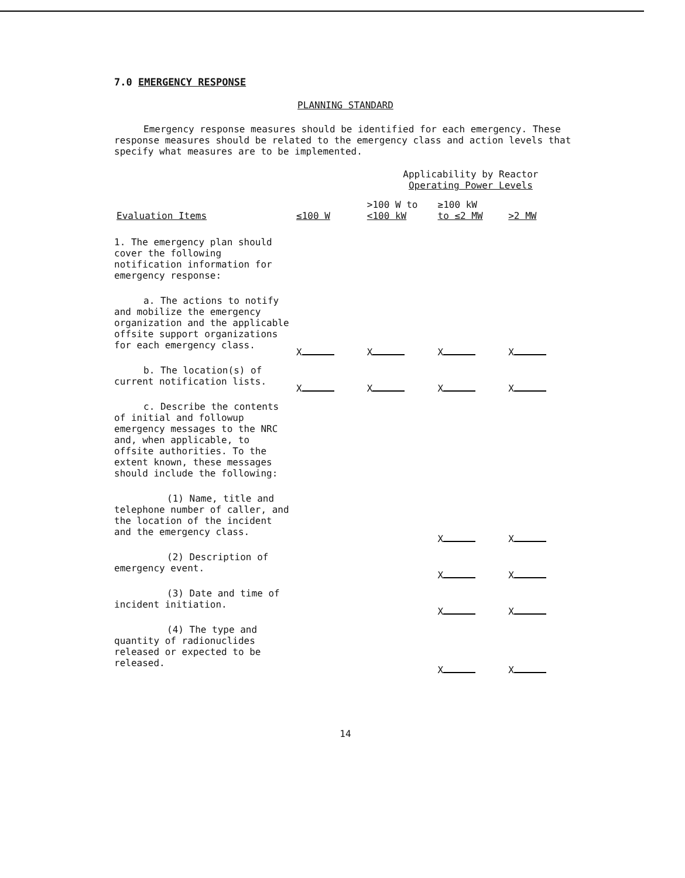7.0 EMERGENCY RESPONSE
PLANNING STANDARD
Emergency response measures should be identified for each emergency. These response measures should be related to the emergency class and action levels that specify what measures are to be implemented.
| | | Applicability by Reactor Operating Power Levels | | |
| --- | --- | --- | --- | --- |
| Evaluation Items | ≤100 W | >100 W to <100 kW | ≥100 kW to ≤2 MW | >2 MW |
| 1. The emergency plan should cover the following notification information for emergency response: | | | | |
| a. The actions to notify and mobilize the emergency organization and the applicable offsite support organizations for each emergency class. | X | X | X | X |
| b. The location(s) of current notification lists. | X | X | X | X |
| c. Describe the contents of initial and followup emergency messages to the NRC and, when applicable, to offsite authorities. To the extent known, these messages should include the following: | | | | |
| (1) Name, title and telephone number of caller, and the location of the incident and the emergency class. | | | X | X |
| (2) Description of emergency event. | | | X | X |
| (3) Date and time of incident initiation. | | | X | X |
| (4) The type and quantity of radionuclides released or expected to be released. | | | X | X |
14